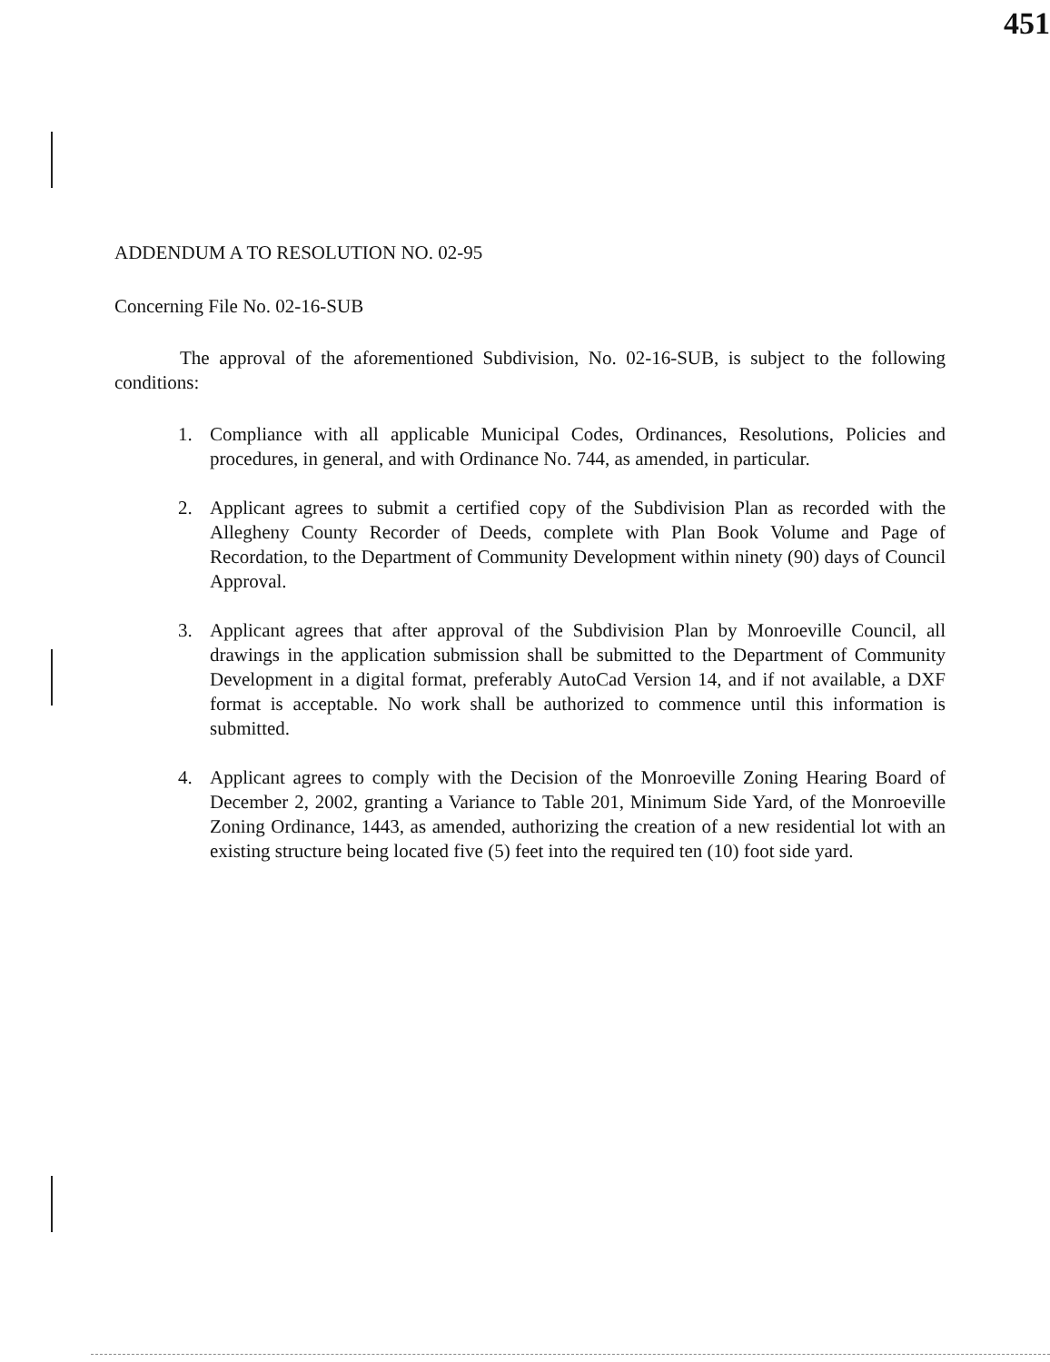451
ADDENDUM A TO RESOLUTION NO. 02-95
Concerning File No. 02-16-SUB
The approval of the aforementioned Subdivision, No. 02-16-SUB, is subject to the following conditions:
1. Compliance with all applicable Municipal Codes, Ordinances, Resolutions, Policies and procedures, in general, and with Ordinance No. 744, as amended, in particular.
2. Applicant agrees to submit a certified copy of the Subdivision Plan as recorded with the Allegheny County Recorder of Deeds, complete with Plan Book Volume and Page of Recordation, to the Department of Community Development within ninety (90) days of Council Approval.
3. Applicant agrees that after approval of the Subdivision Plan by Monroeville Council, all drawings in the application submission shall be submitted to the Department of Community Development in a digital format, preferably AutoCad Version 14, and if not available, a DXF format is acceptable. No work shall be authorized to commence until this information is submitted.
4. Applicant agrees to comply with the Decision of the Monroeville Zoning Hearing Board of December 2, 2002, granting a Variance to Table 201, Minimum Side Yard, of the Monroeville Zoning Ordinance, 1443, as amended, authorizing the creation of a new residential lot with an existing structure being located five (5) feet into the required ten (10) foot side yard.